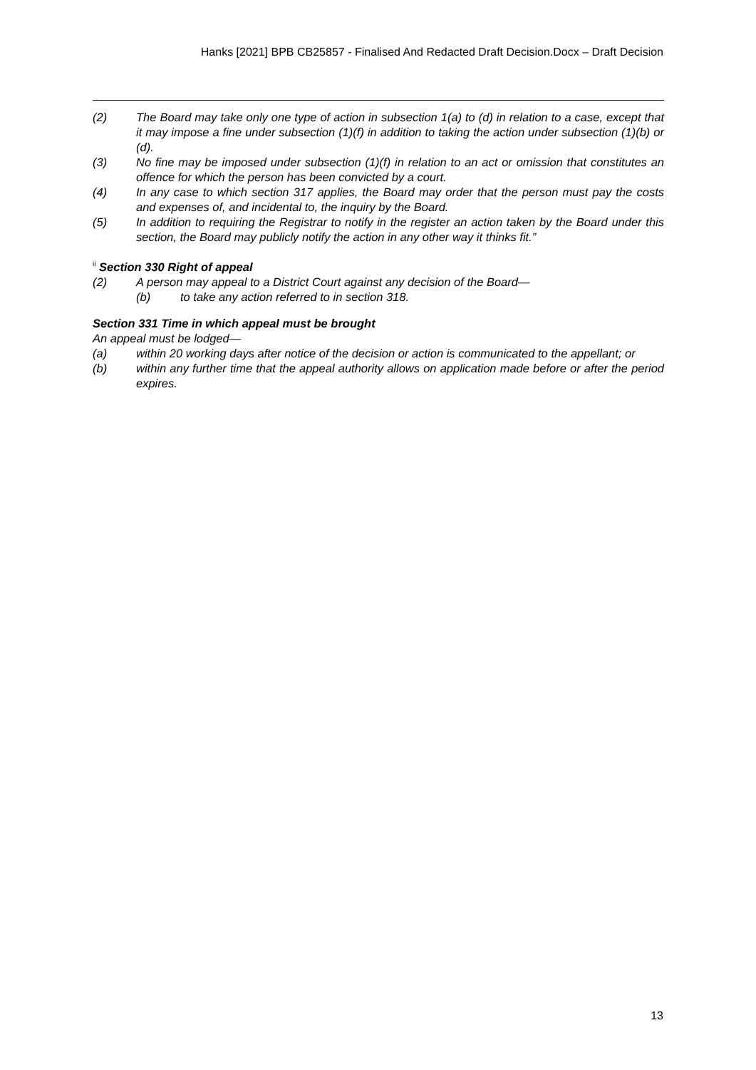Hanks [2021] BPB CB25857 - Finalised And Redacted Draft Decision.Docx – Draft Decision
(2) The Board may take only one type of action in subsection 1(a) to (d) in relation to a case, except that it may impose a fine under subsection (1)(f) in addition to taking the action under subsection (1)(b) or (d).
(3) No fine may be imposed under subsection (1)(f) in relation to an act or omission that constitutes an offence for which the person has been convicted by a court.
(4) In any case to which section 317 applies, the Board may order that the person must pay the costs and expenses of, and incidental to, the inquiry by the Board.
(5) In addition to requiring the Registrar to notify in the register an action taken by the Board under this section, the Board may publicly notify the action in any other way it thinks fit.”
<sup>ii</sup> Section 330 Right of appeal
(2) A person may appeal to a District Court against any decision of the Board—
(b) to take any action referred to in section 318.
Section 331 Time in which appeal must be brought
An appeal must be lodged—
(a) within 20 working days after notice of the decision or action is communicated to the appellant; or
(b) within any further time that the appeal authority allows on application made before or after the period expires.
13